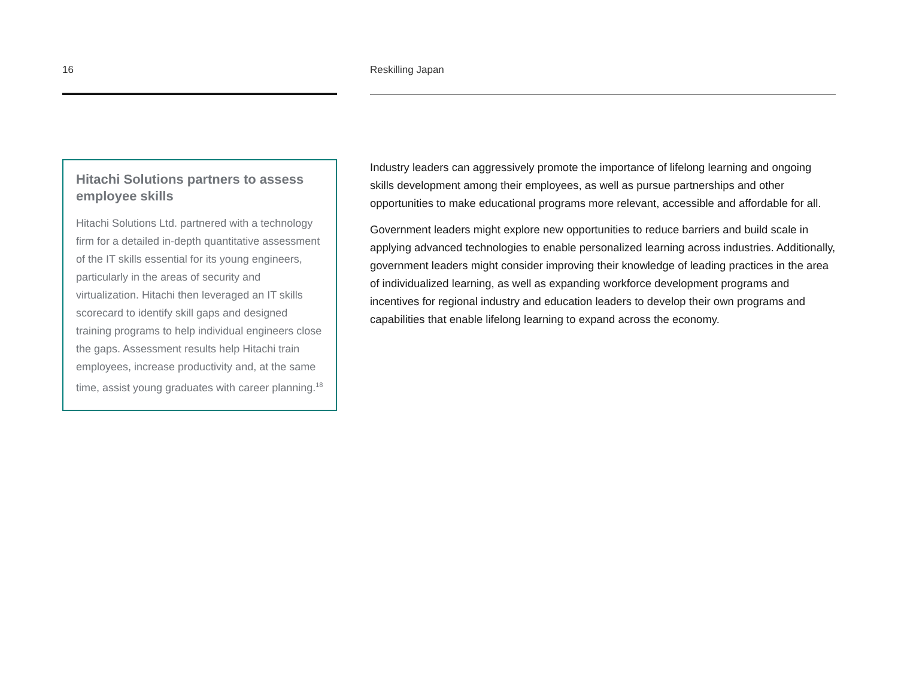16
Hitachi Solutions partners to assess employee skills
Hitachi Solutions Ltd. partnered with a technology firm for a detailed in-depth quantitative assessment of the IT skills essential for its young engineers, particularly in the areas of security and virtualization. Hitachi then leveraged an IT skills scorecard to identify skill gaps and designed training programs to help individual engineers close the gaps. Assessment results help Hitachi train employees, increase productivity and, at the same time, assist young graduates with career planning.<sup>18</sup>
Reskilling Japan
Industry leaders can aggressively promote the importance of lifelong learning and ongoing skills development among their employees, as well as pursue partnerships and other opportunities to make educational programs more relevant, accessible and affordable for all.
Government leaders might explore new opportunities to reduce barriers and build scale in applying advanced technologies to enable personalized learning across industries. Additionally, government leaders might consider improving their knowledge of leading practices in the area of individualized learning, as well as expanding workforce development programs and incentives for regional industry and education leaders to develop their own programs and capabilities that enable lifelong learning to expand across the economy.